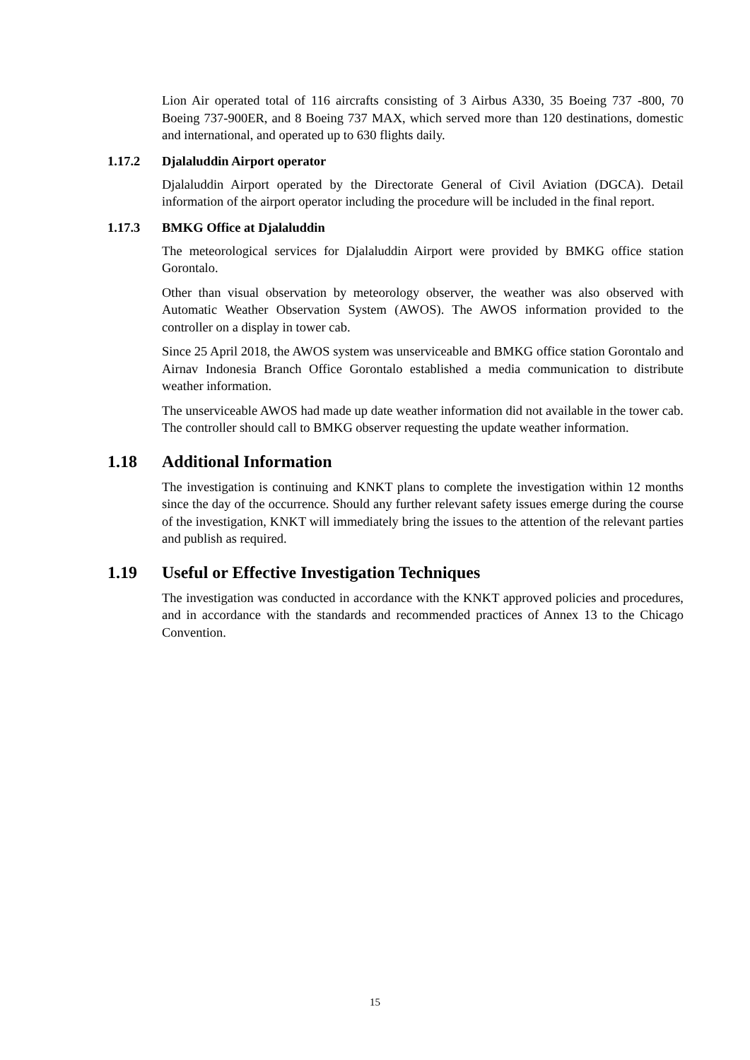Lion Air operated total of 116 aircrafts consisting of 3 Airbus A330, 35 Boeing 737 -800, 70 Boeing 737-900ER, and 8 Boeing 737 MAX, which served more than 120 destinations, domestic and international, and operated up to 630 flights daily.
1.17.2 Djalaluddin Airport operator
Djalaluddin Airport operated by the Directorate General of Civil Aviation (DGCA). Detail information of the airport operator including the procedure will be included in the final report.
1.17.3 BMKG Office at Djalaluddin
The meteorological services for Djalaluddin Airport were provided by BMKG office station Gorontalo.
Other than visual observation by meteorology observer, the weather was also observed with Automatic Weather Observation System (AWOS). The AWOS information provided to the controller on a display in tower cab.
Since 25 April 2018, the AWOS system was unserviceable and BMKG office station Gorontalo and Airnav Indonesia Branch Office Gorontalo established a media communication to distribute weather information.
The unserviceable AWOS had made up date weather information did not available in the tower cab. The controller should call to BMKG observer requesting the update weather information.
1.18 Additional Information
The investigation is continuing and KNKT plans to complete the investigation within 12 months since the day of the occurrence. Should any further relevant safety issues emerge during the course of the investigation, KNKT will immediately bring the issues to the attention of the relevant parties and publish as required.
1.19 Useful or Effective Investigation Techniques
The investigation was conducted in accordance with the KNKT approved policies and procedures, and in accordance with the standards and recommended practices of Annex 13 to the Chicago Convention.
15